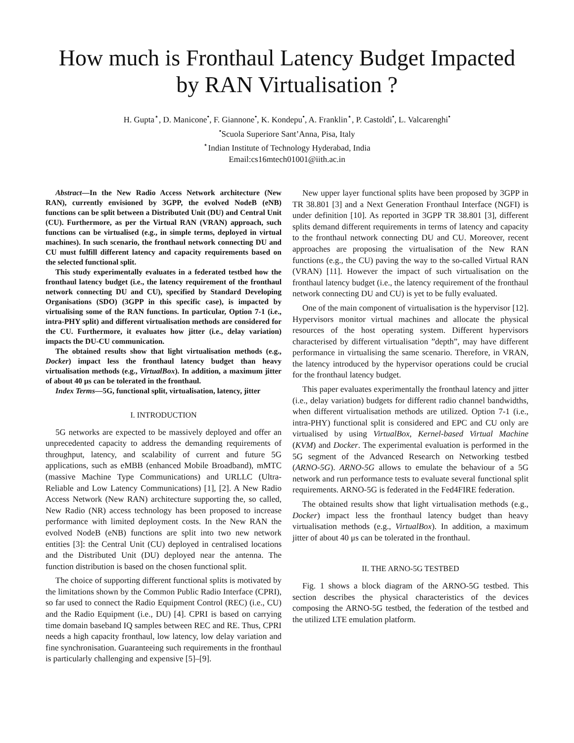How much is Fronthaul Latency Budget Impacted by RAN Virtualisation ?
H. Gupta<sup>⋆</sup>, D. Manicone<sup>•</sup>, F. Giannone<sup>•</sup>, K. Kondepu<sup>•</sup>, A. Franklin<sup>⋆</sup>, P. Castoldi<sup>•</sup>, L. Valcarenghi<sup>•</sup>
<sup>•</sup>Scuola Superiore Sant’Anna, Pisa, Italy
<sup>⋆</sup>Indian Institute of Technology Hyderabad, India
Email:cs16mtech01001@iith.ac.in
Abstract—In the New Radio Access Network architecture (New RAN), currently envisioned by 3GPP, the evolved NodeB (eNB) functions can be split between a Distributed Unit (DU) and Central Unit (CU). Furthermore, as per the Virtual RAN (VRAN) approach, such functions can be virtualised (e.g., in simple terms, deployed in virtual machines). In such scenario, the fronthaul network connecting DU and CU must fulfill different latency and capacity requirements based on the selected functional split.
This study experimentally evaluates in a federated testbed how the fronthaul latency budget (i.e., the latency requirement of the fronthaul network connecting DU and CU), specified by Standard Developing Organisations (SDO) (3GPP in this specific case), is impacted by virtualising some of the RAN functions. In particular, Option 7-1 (i.e., intra-PHY split) and different virtualisation methods are considered for the CU. Furthermore, it evaluates how jitter (i.e., delay variation) impacts the DU-CU communication.
The obtained results show that light virtualisation methods (e.g., Docker) impact less the fronthaul latency budget than heavy virtualisation methods (e.g., VirtualBox). In addition, a maximum jitter of about 40 μs can be tolerated in the fronthaul.
Index Terms—5G, functional split, virtualisation, latency, jitter
I. INTRODUCTION
5G networks are expected to be massively deployed and offer an unprecedented capacity to address the demanding requirements of throughput, latency, and scalability of current and future 5G applications, such as eMBB (enhanced Mobile Broadband), mMTC (massive Machine Type Communications) and URLLC (Ultra-Reliable and Low Latency Communications) [1], [2]. A New Radio Access Network (New RAN) architecture supporting the, so called, New Radio (NR) access technology has been proposed to increase performance with limited deployment costs. In the New RAN the evolved NodeB (eNB) functions are split into two new network entities [3]: the Central Unit (CU) deployed in centralised locations and the Distributed Unit (DU) deployed near the antenna. The function distribution is based on the chosen functional split.
The choice of supporting different functional splits is motivated by the limitations shown by the Common Public Radio Interface (CPRI), so far used to connect the Radio Equipment Control (REC) (i.e., CU) and the Radio Equipment (i.e., DU) [4]. CPRI is based on carrying time domain baseband IQ samples between REC and RE. Thus, CPRI needs a high capacity fronthaul, low latency, low delay variation and fine synchronisation. Guaranteeing such requirements in the fronthaul is particularly challenging and expensive [5]–[9].
New upper layer functional splits have been proposed by 3GPP in TR 38.801 [3] and a Next Generation Fronthaul Interface (NGFI) is under definition [10]. As reported in 3GPP TR 38.801 [3], different splits demand different requirements in terms of latency and capacity to the fronthaul network connecting DU and CU. Moreover, recent approaches are proposing the virtualisation of the New RAN functions (e.g., the CU) paving the way to the so-called Virtual RAN (VRAN) [11]. However the impact of such virtualisation on the fronthaul latency budget (i.e., the latency requirement of the fronthaul network connecting DU and CU) is yet to be fully evaluated.
One of the main component of virtualisation is the hypervisor [12]. Hypervisors monitor virtual machines and allocate the physical resources of the host operating system. Different hypervisors characterised by different virtualisation ”depth”, may have different performance in virtualising the same scenario. Therefore, in VRAN, the latency introduced by the hypervisor operations could be crucial for the fronthaul latency budget.
This paper evaluates experimentally the fronthaul latency and jitter (i.e., delay variation) budgets for different radio channel bandwidths, when different virtualisation methods are utilized. Option 7-1 (i.e., intra-PHY) functional split is considered and EPC and CU only are virtualised by using VirtualBox, Kernel-based Virtual Machine (KVM) and Docker. The experimental evaluation is performed in the 5G segment of the Advanced Research on Networking testbed (ARNO-5G). ARNO-5G allows to emulate the behaviour of a 5G network and run performance tests to evaluate several functional split requirements. ARNO-5G is federated in the Fed4FIRE federation.
The obtained results show that light virtualisation methods (e.g., Docker) impact less the fronthaul latency budget than heavy virtualisation methods (e.g., VirtualBox). In addition, a maximum jitter of about 40 μs can be tolerated in the fronthaul.
II. THE ARNO-5G TESTBED
Fig. 1 shows a block diagram of the ARNO-5G testbed. This section describes the physical characteristics of the devices composing the ARNO-5G testbed, the federation of the testbed and the utilized LTE emulation platform.